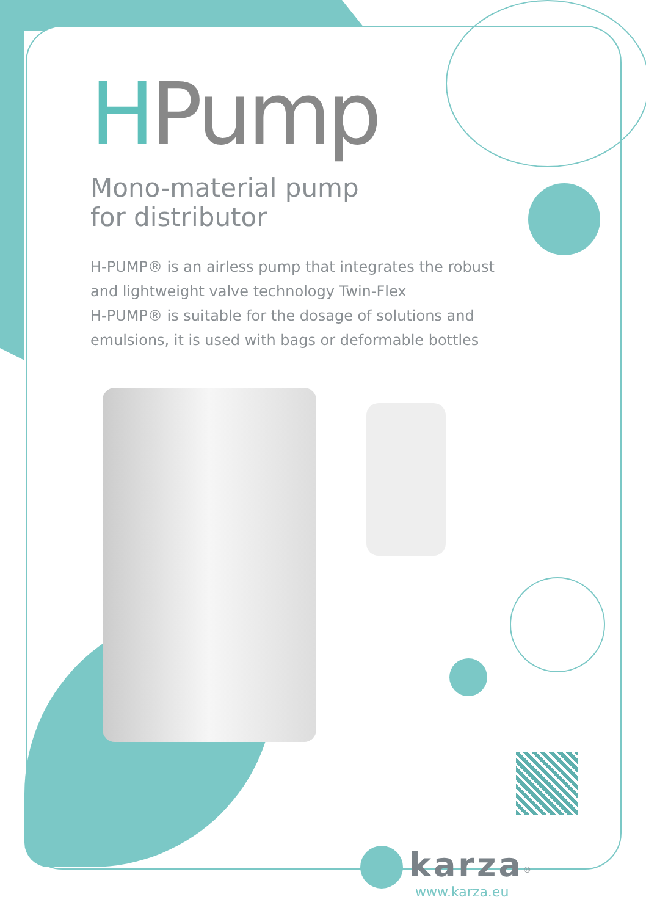HPump
Mono-material pump
for distributor
H-PUMP® is an airless pump that integrates the robust and lightweight valve technology Twin-Flex
H-PUMP® is suitable for the dosage of solutions and emulsions, it is used with bags or deformable bottles
karza<sup>®</sup>
www.karza.eu